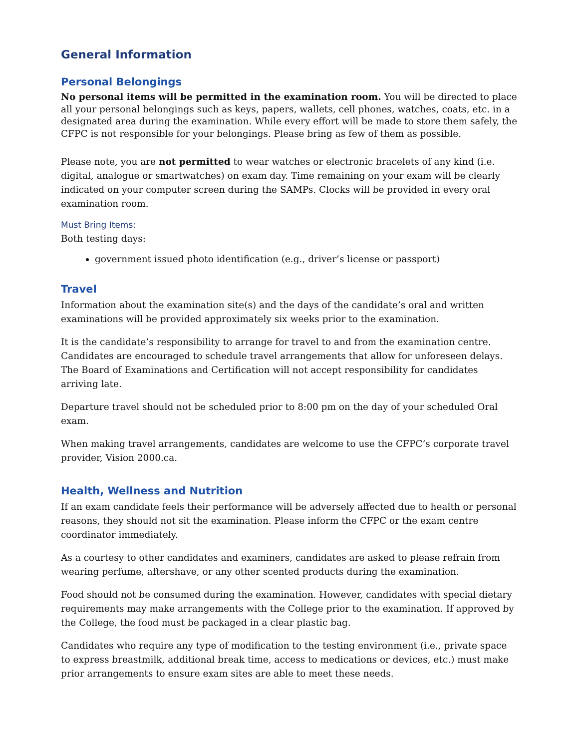General Information
Personal Belongings
No personal items will be permitted in the examination room. You will be directed to place all your personal belongings such as keys, papers, wallets, cell phones, watches, coats, etc. in a designated area during the examination. While every effort will be made to store them safely, the CFPC is not responsible for your belongings. Please bring as few of them as possible.
Please note, you are not permitted to wear watches or electronic bracelets of any kind (i.e. digital, analogue or smartwatches) on exam day. Time remaining on your exam will be clearly indicated on your computer screen during the SAMPs. Clocks will be provided in every oral examination room.
Must Bring Items:
Both testing days:
government issued photo identification (e.g., driver’s license or passport)
Travel
Information about the examination site(s) and the days of the candidate’s oral and written examinations will be provided approximately six weeks prior to the examination.
It is the candidate’s responsibility to arrange for travel to and from the examination centre. Candidates are encouraged to schedule travel arrangements that allow for unforeseen delays. The Board of Examinations and Certification will not accept responsibility for candidates arriving late.
Departure travel should not be scheduled prior to 8:00 pm on the day of your scheduled Oral exam.
When making travel arrangements, candidates are welcome to use the CFPC’s corporate travel provider, Vision 2000.ca.
Health, Wellness and Nutrition
If an exam candidate feels their performance will be adversely affected due to health or personal reasons, they should not sit the examination. Please inform the CFPC or the exam centre coordinator immediately.
As a courtesy to other candidates and examiners, candidates are asked to please refrain from wearing perfume, aftershave, or any other scented products during the examination.
Food should not be consumed during the examination. However, candidates with special dietary requirements may make arrangements with the College prior to the examination. If approved by the College, the food must be packaged in a clear plastic bag.
Candidates who require any type of modification to the testing environment (i.e., private space to express breastmilk, additional break time, access to medications or devices, etc.) must make prior arrangements to ensure exam sites are able to meet these needs.